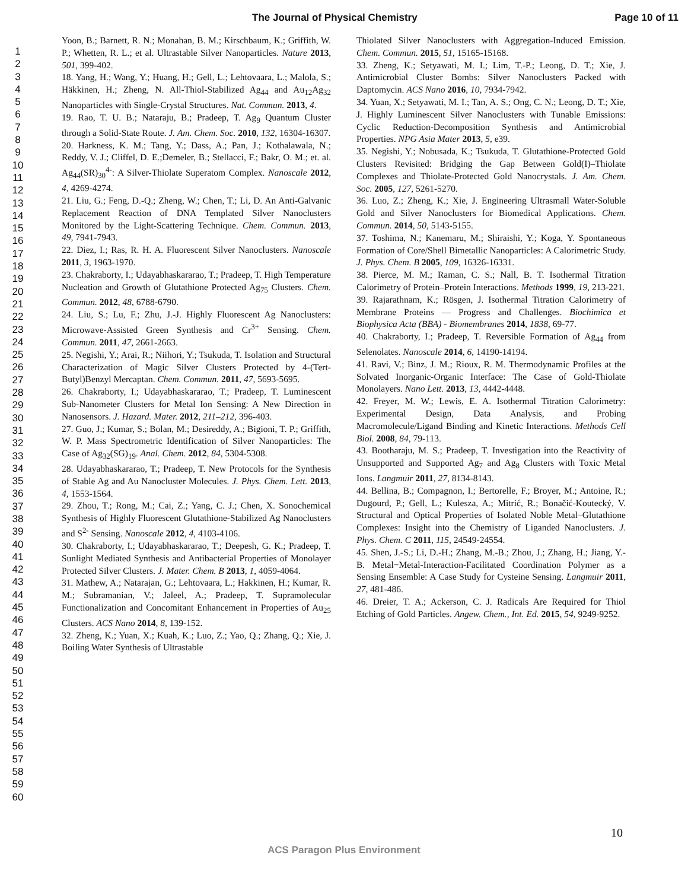The Journal of Physical Chemistry Page 10 of 11
1
2
3
4
5
6
7
8
9
10
11
12
13
14
15
16
17
18
19
20
21
22
23
24
25
26
27
28
29
30
31
32
33
34
35
36
37
38
39
40
41
42
43
44
45
46
47
48
49
50
51
52
53
54
55
56
57
58
59
60
Yoon, B.; Barnett, R. N.; Monahan, B. M.; Kirschbaum, K.; Griffith, W. P.; Whetten, R. L.; et al. Ultrastable Silver Nanoparticles. Nature 2013, 501, 399-402.
18. Yang, H.; Wang, Y.; Huang, H.; Gell, L.; Lehtovaara, L.; Malola, S.; Häkkinen, H.; Zheng, N. All-Thiol-Stabilized Ag<sub>44</sub> and Au<sub>12</sub>Ag<sub>32</sub> Nanoparticles with Single-Crystal Structures. Nat. Commun. 2013, 4.
19. Rao, T. U. B.; Nataraju, B.; Pradeep, T. Ag<sub>9</sub> Quantum Cluster through a Solid-State Route. J. Am. Chem. Soc. 2010, 132, 16304-16307.
20. Harkness, K. M.; Tang, Y.; Dass, A.; Pan, J.; Kothalawala, N.; Reddy, V. J.; Cliffel, D. E.;Demeler, B.; Stellacci, F.; Bakr, O. M.; et. al. Ag<sub>44</sub>(SR)<sub>30</sub><sup>4-</sup>: A Silver-Thiolate Superatom Complex. Nanoscale 2012, 4, 4269-4274.
21. Liu, G.; Feng, D.-Q.; Zheng, W.; Chen, T.; Li, D. An Anti-Galvanic Replacement Reaction of DNA Templated Silver Nanoclusters Monitored by the Light-Scattering Technique. Chem. Commun. 2013, 49, 7941-7943.
22. Diez, I.; Ras, R. H. A. Fluorescent Silver Nanoclusters. Nanoscale 2011, 3, 1963-1970.
23. Chakraborty, I.; Udayabhaskararao, T.; Pradeep, T. High Temperature Nucleation and Growth of Glutathione Protected Ag<sub>75</sub> Clusters. Chem. Commun. 2012, 48, 6788-6790.
24. Liu, S.; Lu, F.; Zhu, J.-J. Highly Fluorescent Ag Nanoclusters: Microwave-Assisted Green Synthesis and Cr<sup>3+</sup> Sensing. Chem. Commun. 2011, 47, 2661-2663.
25. Negishi, Y.; Arai, R.; Niihori, Y.; Tsukuda, T. Isolation and Structural Characterization of Magic Silver Clusters Protected by 4-(Tert-Butyl)Benzyl Mercaptan. Chem. Commun. 2011, 47, 5693-5695.
26. Chakraborty, I.; Udayabhaskararao, T.; Pradeep, T. Luminescent Sub-Nanometer Clusters for Metal Ion Sensing: A New Direction in Nanosensors. J. Hazard. Mater. 2012, 211–212, 396-403.
27. Guo, J.; Kumar, S.; Bolan, M.; Desireddy, A.; Bigioni, T. P.; Griffith, W. P. Mass Spectrometric Identification of Silver Nanoparticles: The Case of Ag<sub>32</sub>(SG)<sub>19</sub>. Anal. Chem. 2012, 84, 5304-5308.
28. Udayabhaskararao, T.; Pradeep, T. New Protocols for the Synthesis of Stable Ag and Au Nanocluster Molecules. J. Phys. Chem. Lett. 2013, 4, 1553-1564.
29. Zhou, T.; Rong, M.; Cai, Z.; Yang, C. J.; Chen, X. Sonochemical Synthesis of Highly Fluorescent Glutathione-Stabilized Ag Nanoclusters and S<sup>2-</sup> Sensing. Nanoscale 2012, 4, 4103-4106.
30. Chakraborty, I.; Udayabhaskararao, T.; Deepesh, G. K.; Pradeep, T. Sunlight Mediated Synthesis and Antibacterial Properties of Monolayer Protected Silver Clusters. J. Mater. Chem. B 2013, 1, 4059-4064.
31. Mathew, A.; Natarajan, G.; Lehtovaara, L.; Hakkinen, H.; Kumar, R. M.; Subramanian, V.; Jaleel, A.; Pradeep, T. Supramolecular Functionalization and Concomitant Enhancement in Properties of Au<sub>25</sub> Clusters. ACS Nano 2014, 8, 139-152.
32. Zheng, K.; Yuan, X.; Kuah, K.; Luo, Z.; Yao, Q.; Zhang, Q.; Xie, J. Boiling Water Synthesis of Ultrastable
Thiolated Silver Nanoclusters with Aggregation-Induced Emission. Chem. Commun. 2015, 51, 15165-15168.
33. Zheng, K.; Setyawati, M. I.; Lim, T.-P.; Leong, D. T.; Xie, J. Antimicrobial Cluster Bombs: Silver Nanoclusters Packed with Daptomycin. ACS Nano 2016, 10, 7934-7942.
34. Yuan, X.; Setyawati, M. I.; Tan, A. S.; Ong, C. N.; Leong, D. T.; Xie, J. Highly Luminescent Silver Nanoclusters with Tunable Emissions: Cyclic Reduction-Decomposition Synthesis and Antimicrobial Properties. NPG Asia Mater 2013, 5, e39.
35. Negishi, Y.; Nobusada, K.; Tsukuda, T. Glutathione-Protected Gold Clusters Revisited: Bridging the Gap Between Gold(I)–Thiolate Complexes and Thiolate-Protected Gold Nanocrystals. J. Am. Chem. Soc. 2005, 127, 5261-5270.
36. Luo, Z.; Zheng, K.; Xie, J. Engineering Ultrasmall Water-Soluble Gold and Silver Nanoclusters for Biomedical Applications. Chem. Commun. 2014, 50, 5143-5155.
37. Toshima, N.; Kanemaru, M.; Shiraishi, Y.; Koga, Y. Spontaneous Formation of Core/Shell Bimetallic Nanoparticles: A Calorimetric Study. J. Phys. Chem. B 2005, 109, 16326-16331.
38. Pierce, M. M.; Raman, C. S.; Nall, B. T. Isothermal Titration Calorimetry of Protein–Protein Interactions. Methods 1999, 19, 213-221.
39. Rajarathnam, K.; Rösgen, J. Isothermal Titration Calorimetry of Membrane Proteins — Progress and Challenges. Biochimica et Biophysica Acta (BBA) - Biomembranes 2014, 1838, 69-77.
40. Chakraborty, I.; Pradeep, T. Reversible Formation of Ag<sub>44</sub> from Selenolates. Nanoscale 2014, 6, 14190-14194.
41. Ravi, V.; Binz, J. M.; Rioux, R. M. Thermodynamic Profiles at the Solvated Inorganic-Organic Interface: The Case of Gold-Thiolate Monolayers. Nano Lett. 2013, 13, 4442-4448.
42. Freyer, M. W.; Lewis, E. A. Isothermal Titration Calorimetry: Experimental Design, Data Analysis, and Probing Macromolecule/Ligand Binding and Kinetic Interactions. Methods Cell Biol. 2008, 84, 79-113.
43. Bootharaju, M. S.; Pradeep, T. Investigation into the Reactivity of Unsupported and Supported Ag<sub>7</sub> and Ag<sub>8</sub> Clusters with Toxic Metal Ions. Langmuir 2011, 27, 8134-8143.
44. Bellina, B.; Compagnon, I.; Bertorelle, F.; Broyer, M.; Antoine, R.; Dugourd, P.; Gell, L.; Kulesza, A.; Mitrić, R.; Bonačić-Koutecký, V. Structural and Optical Properties of Isolated Noble Metal–Glutathione Complexes: Insight into the Chemistry of Liganded Nanoclusters. J. Phys. Chem. C 2011, 115, 24549-24554.
45. Shen, J.-S.; Li, D.-H.; Zhang, M.-B.; Zhou, J.; Zhang, H.; Jiang, Y.-B. Metal−Metal-Interaction-Facilitated Coordination Polymer as a Sensing Ensemble: A Case Study for Cysteine Sensing. Langmuir 2011, 27, 481-486.
46. Dreier, T. A.; Ackerson, C. J. Radicals Are Required for Thiol Etching of Gold Particles. Angew. Chem., Int. Ed. 2015, 54, 9249-9252.
10
ACS Paragon Plus Environment